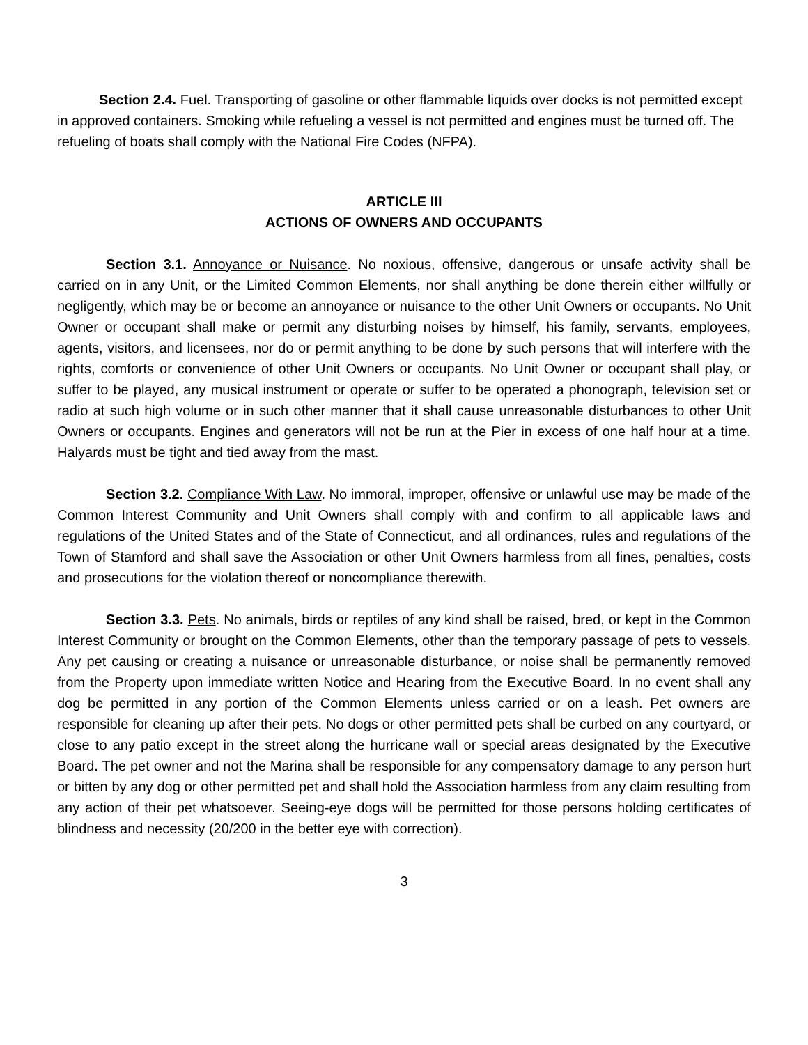Section 2.4. Fuel. Transporting of gasoline or other flammable liquids over docks is not permitted except in approved containers. Smoking while refueling a vessel is not permitted and engines must be turned off. The refueling of boats shall comply with the National Fire Codes (NFPA).
ARTICLE III
ACTIONS OF OWNERS AND OCCUPANTS
Section 3.1. Annoyance or Nuisance. No noxious, offensive, dangerous or unsafe activity shall be carried on in any Unit, or the Limited Common Elements, nor shall anything be done therein either willfully or negligently, which may be or become an annoyance or nuisance to the other Unit Owners or occupants. No Unit Owner or occupant shall make or permit any disturbing noises by himself, his family, servants, employees, agents, visitors, and licensees, nor do or permit anything to be done by such persons that will interfere with the rights, comforts or convenience of other Unit Owners or occupants. No Unit Owner or occupant shall play, or suffer to be played, any musical instrument or operate or suffer to be operated a phonograph, television set or radio at such high volume or in such other manner that it shall cause unreasonable disturbances to other Unit Owners or occupants. Engines and generators will not be run at the Pier in excess of one half hour at a time. Halyards must be tight and tied away from the mast.
Section 3.2. Compliance With Law. No immoral, improper, offensive or unlawful use may be made of the Common Interest Community and Unit Owners shall comply with and confirm to all applicable laws and regulations of the United States and of the State of Connecticut, and all ordinances, rules and regulations of the Town of Stamford and shall save the Association or other Unit Owners harmless from all fines, penalties, costs and prosecutions for the violation thereof or noncompliance therewith.
Section 3.3. Pets. No animals, birds or reptiles of any kind shall be raised, bred, or kept in the Common Interest Community or brought on the Common Elements, other than the temporary passage of pets to vessels. Any pet causing or creating a nuisance or unreasonable disturbance, or noise shall be permanently removed from the Property upon immediate written Notice and Hearing from the Executive Board. In no event shall any dog be permitted in any portion of the Common Elements unless carried or on a leash. Pet owners are responsible for cleaning up after their pets. No dogs or other permitted pets shall be curbed on any courtyard, or close to any patio except in the street along the hurricane wall or special areas designated by the Executive Board. The pet owner and not the Marina shall be responsible for any compensatory damage to any person hurt or bitten by any dog or other permitted pet and shall hold the Association harmless from any claim resulting from any action of their pet whatsoever. Seeing-eye dogs will be permitted for those persons holding certificates of blindness and necessity (20/200 in the better eye with correction).
3